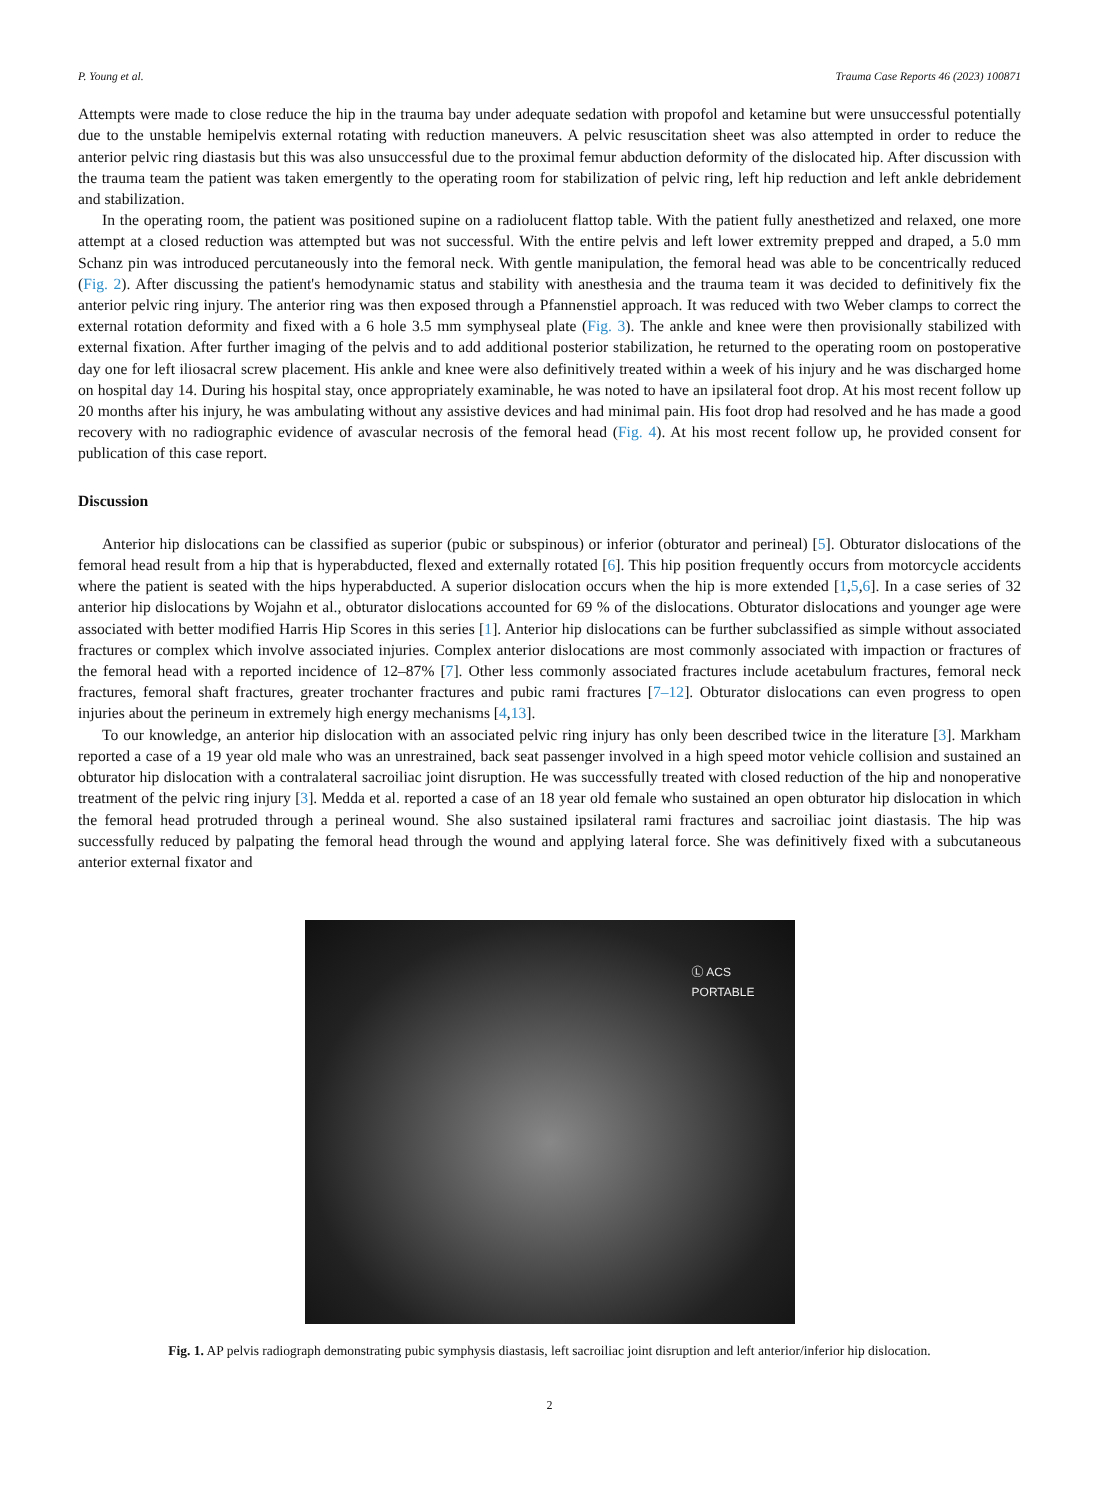P. Young et al. Trauma Case Reports 46 (2023) 100871
Attempts were made to close reduce the hip in the trauma bay under adequate sedation with propofol and ketamine but were unsuccessful potentially due to the unstable hemipelvis external rotating with reduction maneuvers. A pelvic resuscitation sheet was also attempted in order to reduce the anterior pelvic ring diastasis but this was also unsuccessful due to the proximal femur abduction deformity of the dislocated hip. After discussion with the trauma team the patient was taken emergently to the operating room for stabilization of pelvic ring, left hip reduction and left ankle debridement and stabilization.
In the operating room, the patient was positioned supine on a radiolucent flattop table. With the patient fully anesthetized and relaxed, one more attempt at a closed reduction was attempted but was not successful. With the entire pelvis and left lower extremity prepped and draped, a 5.0 mm Schanz pin was introduced percutaneously into the femoral neck. With gentle manipulation, the femoral head was able to be concentrically reduced (Fig. 2). After discussing the patient's hemodynamic status and stability with anesthesia and the trauma team it was decided to definitively fix the anterior pelvic ring injury. The anterior ring was then exposed through a Pfannenstiel approach. It was reduced with two Weber clamps to correct the external rotation deformity and fixed with a 6 hole 3.5 mm symphyseal plate (Fig. 3). The ankle and knee were then provisionally stabilized with external fixation. After further imaging of the pelvis and to add additional posterior stabilization, he returned to the operating room on postoperative day one for left iliosacral screw placement. His ankle and knee were also definitively treated within a week of his injury and he was discharged home on hospital day 14. During his hospital stay, once appropriately examinable, he was noted to have an ipsilateral foot drop. At his most recent follow up 20 months after his injury, he was ambulating without any assistive devices and had minimal pain. His foot drop had resolved and he has made a good recovery with no radiographic evidence of avascular necrosis of the femoral head (Fig. 4). At his most recent follow up, he provided consent for publication of this case report.
Discussion
Anterior hip dislocations can be classified as superior (pubic or subspinous) or inferior (obturator and perineal) [5]. Obturator dislocations of the femoral head result from a hip that is hyperabducted, flexed and externally rotated [6]. This hip position frequently occurs from motorcycle accidents where the patient is seated with the hips hyperabducted. A superior dislocation occurs when the hip is more extended [1,5,6]. In a case series of 32 anterior hip dislocations by Wojahn et al., obturator dislocations accounted for 69 % of the dislocations. Obturator dislocations and younger age were associated with better modified Harris Hip Scores in this series [1]. Anterior hip dislocations can be further subclassified as simple without associated fractures or complex which involve associated injuries. Complex anterior dislocations are most commonly associated with impaction or fractures of the femoral head with a reported incidence of 12–87% [7]. Other less commonly associated fractures include acetabulum fractures, femoral neck fractures, femoral shaft fractures, greater trochanter fractures and pubic rami fractures [7–12]. Obturator dislocations can even progress to open injuries about the perineum in extremely high energy mechanisms [4,13].
To our knowledge, an anterior hip dislocation with an associated pelvic ring injury has only been described twice in the literature [3]. Markham reported a case of a 19 year old male who was an unrestrained, back seat passenger involved in a high speed motor vehicle collision and sustained an obturator hip dislocation with a contralateral sacroiliac joint disruption. He was successfully treated with closed reduction of the hip and nonoperative treatment of the pelvic ring injury [3]. Medda et al. reported a case of an 18 year old female who sustained an open obturator hip dislocation in which the femoral head protruded through a perineal wound. She also sustained ipsilateral rami fractures and sacroiliac joint diastasis. The hip was successfully reduced by palpating the femoral head through the wound and applying lateral force. She was definitively fixed with a subcutaneous anterior external fixator and
Ⓛ ACS
PORTABLE
Fig. 1. AP pelvis radiograph demonstrating pubic symphysis diastasis, left sacroiliac joint disruption and left anterior/inferior hip dislocation.
2